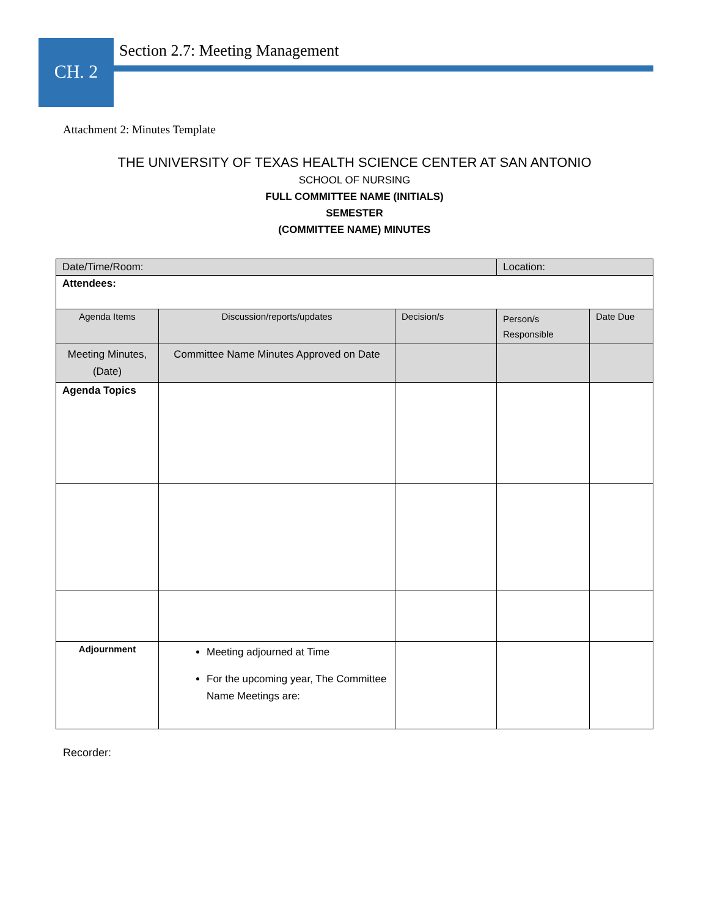CH. 2
Section 2.7: Meeting Management
Attachment 2: Minutes Template
THE UNIVERSITY OF TEXAS HEALTH SCIENCE CENTER AT SAN ANTONIO
SCHOOL OF NURSING
FULL COMMITTEE NAME (INITIALS)
SEMESTER
(COMMITTEE NAME) MINUTES
| Date/Time/Room: | | | Location: | |
| Attendees: | | | | |
| Agenda Items | Discussion/reports/updates | Decision/s | Person/s Responsible | Date Due |
| Meeting Minutes, (Date) | Committee Name Minutes Approved on Date | | | |
| Agenda Topics | | | | |
| Adjournment | Meeting adjourned at Time For the upcoming year, The Committee Name Meetings are: | | | |
Recorder: